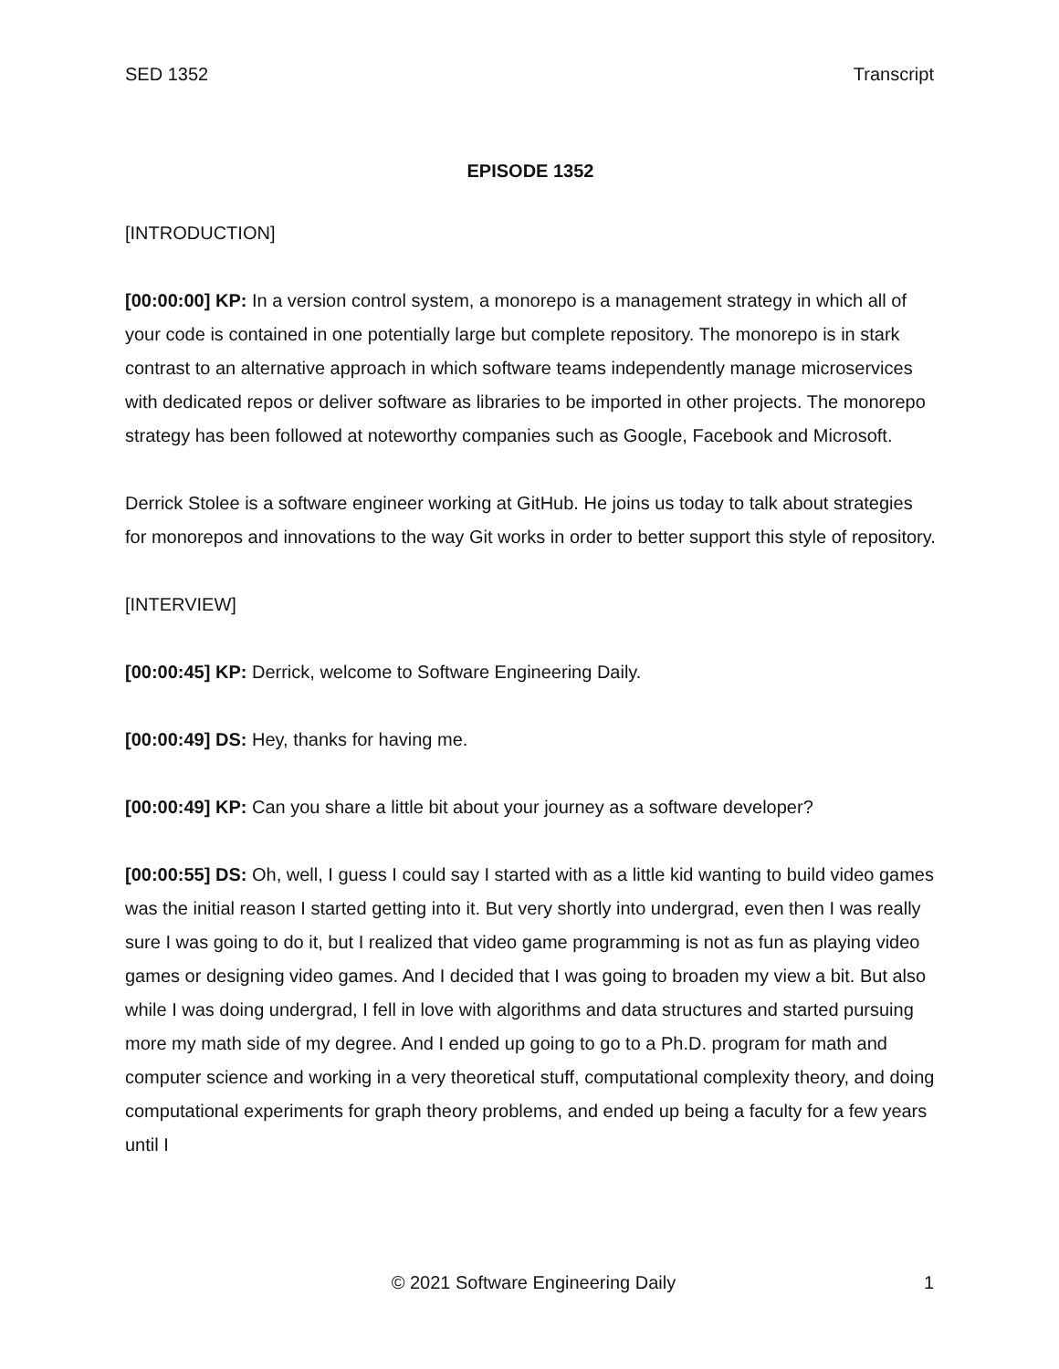SED 1352 Transcript
EPISODE 1352
[INTRODUCTION]
[00:00:00] KP: In a version control system, a monorepo is a management strategy in which all of your code is contained in one potentially large but complete repository. The monorepo is in stark contrast to an alternative approach in which software teams independently manage microservices with dedicated repos or deliver software as libraries to be imported in other projects. The monorepo strategy has been followed at noteworthy companies such as Google, Facebook and Microsoft.
Derrick Stolee is a software engineer working at GitHub. He joins us today to talk about strategies for monorepos and innovations to the way Git works in order to better support this style of repository.
[INTERVIEW]
[00:00:45] KP: Derrick, welcome to Software Engineering Daily.
[00:00:49] DS: Hey, thanks for having me.
[00:00:49] KP: Can you share a little bit about your journey as a software developer?
[00:00:55] DS: Oh, well, I guess I could say I started with as a little kid wanting to build video games was the initial reason I started getting into it. But very shortly into undergrad, even then I was really sure I was going to do it, but I realized that video game programming is not as fun as playing video games or designing video games. And I decided that I was going to broaden my view a bit. But also while I was doing undergrad, I fell in love with algorithms and data structures and started pursuing more my math side of my degree. And I ended up going to go to a Ph.D. program for math and computer science and working in a very theoretical stuff, computational complexity theory, and doing computational experiments for graph theory problems, and ended up being a faculty for a few years until I
© 2021 Software Engineering Daily 1